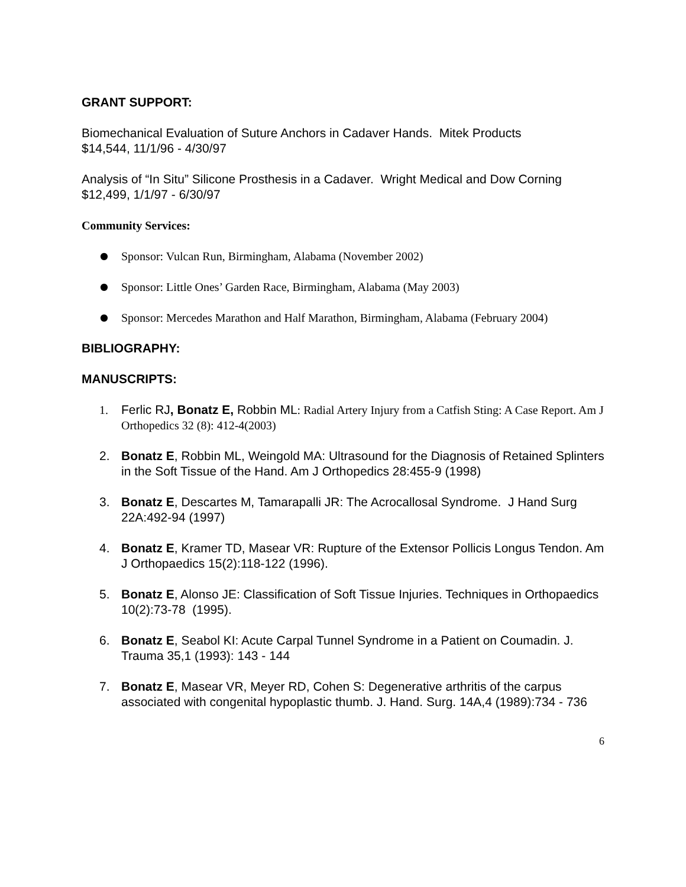GRANT SUPPORT:
Biomechanical Evaluation of Suture Anchors in Cadaver Hands. Mitek Products
$14,544, 11/1/96 - 4/30/97
Analysis of “In Situ” Silicone Prosthesis in a Cadaver. Wright Medical and Dow Corning
$12,499, 1/1/97 - 6/30/97
Community Services:
● Sponsor: Vulcan Run, Birmingham, Alabama (November 2002)
● Sponsor: Little Ones’ Garden Race, Birmingham, Alabama (May 2003)
● Sponsor: Mercedes Marathon and Half Marathon, Birmingham, Alabama (February 2004)
BIBLIOGRAPHY:
MANUSCRIPTS:
1. Ferlic RJ, Bonatz E, Robbin ML: Radial Artery Injury from a Catfish Sting: A Case Report. Am J Orthopedics 32 (8): 412-4(2003)
2. Bonatz E, Robbin ML, Weingold MA: Ultrasound for the Diagnosis of Retained Splinters in the Soft Tissue of the Hand. Am J Orthopedics 28:455-9 (1998)
3. Bonatz E, Descartes M, Tamarapalli JR: The Acrocallosal Syndrome. J Hand Surg 22A:492-94 (1997)
4. Bonatz E, Kramer TD, Masear VR: Rupture of the Extensor Pollicis Longus Tendon. Am J Orthopaedics 15(2):118-122 (1996).
5. Bonatz E, Alonso JE: Classification of Soft Tissue Injuries. Techniques in Orthopaedics 10(2):73-78 (1995).
6. Bonatz E, Seabol KI: Acute Carpal Tunnel Syndrome in a Patient on Coumadin. J. Trauma 35,1 (1993): 143 - 144
7. Bonatz E, Masear VR, Meyer RD, Cohen S: Degenerative arthritis of the carpus associated with congenital hypoplastic thumb. J. Hand. Surg. 14A,4 (1989):734 - 736
6